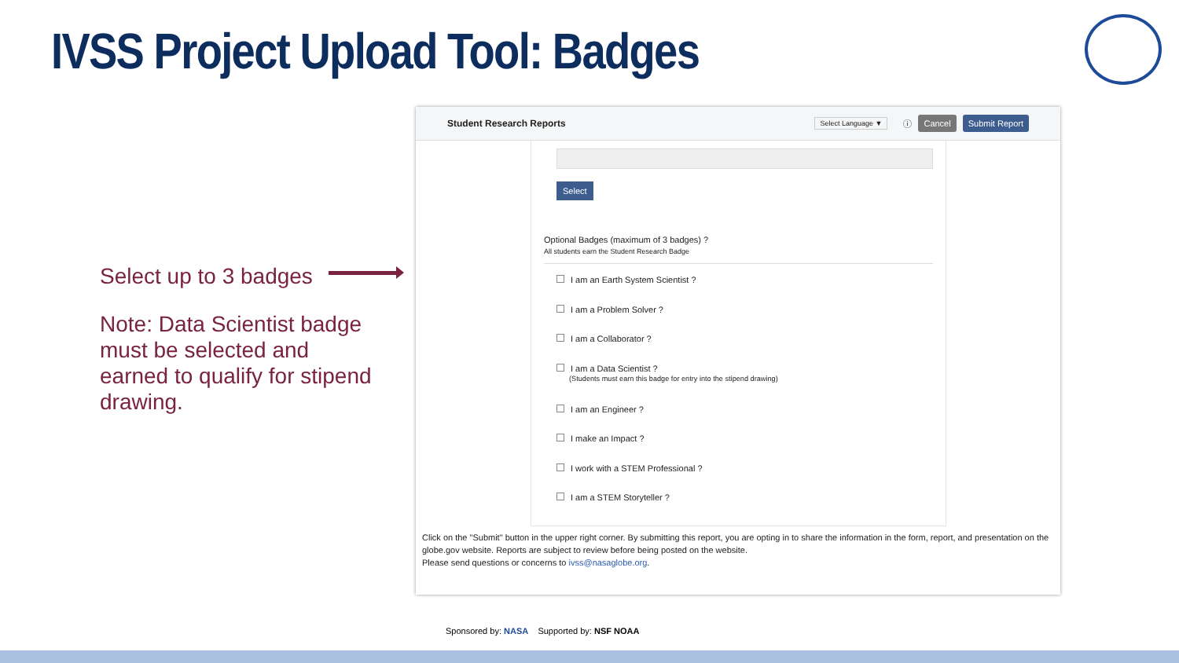IVSS Project Upload Tool: Badges
Select up to 3 badges
Note: Data Scientist badge must be selected and earned to qualify for stipend drawing.
Student Research Reports Select Language ▼ ⓘ Cancel Submit Report
Select
Optional Badges (maximum of 3 badges) ?
All students earn the Student Research Badge
I am an Earth System Scientist ?
I am a Problem Solver ?
I am a Collaborator ?
I am a Data Scientist ?
(Students must earn this badge for entry into the stipend drawing)
I am an Engineer ?
I make an Impact ?
I work with a STEM Professional ?
I am a STEM Storyteller ?
Click on the "Submit" button in the upper right corner. By submitting this report, you are opting in to share the information in the form, report, and presentation on the globe.gov website. Reports are subject to review before being posted on the website.
Please send questions or concerns to ivss@nasaglobe.org.
Sponsored by: NASA Supported by: NSF NOAA